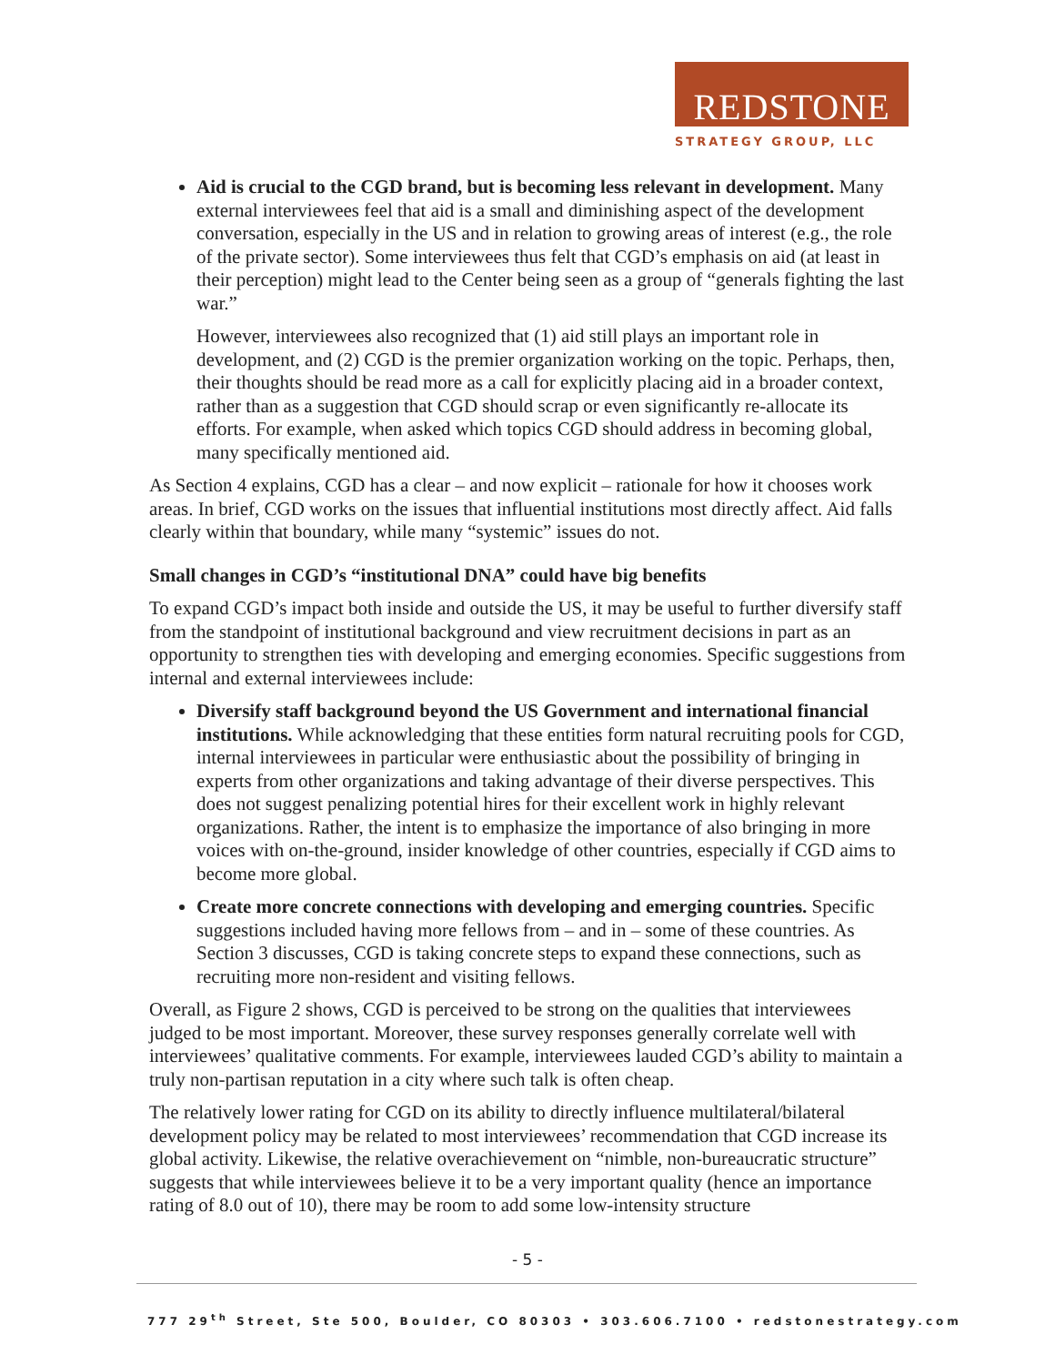REDSTONE
STRATEGY GROUP, LLC
Aid is crucial to the CGD brand, but is becoming less relevant in development. Many external interviewees feel that aid is a small and diminishing aspect of the development conversation, especially in the US and in relation to growing areas of interest (e.g., the role of the private sector). Some interviewees thus felt that CGD’s emphasis on aid (at least in their perception) might lead to the Center being seen as a group of “generals fighting the last war.”
However, interviewees also recognized that (1) aid still plays an important role in development, and (2) CGD is the premier organization working on the topic. Perhaps, then, their thoughts should be read more as a call for explicitly placing aid in a broader context, rather than as a suggestion that CGD should scrap or even significantly re-allocate its efforts. For example, when asked which topics CGD should address in becoming global, many specifically mentioned aid.
As Section 4 explains, CGD has a clear – and now explicit – rationale for how it chooses work areas. In brief, CGD works on the issues that influential institutions most directly affect. Aid falls clearly within that boundary, while many “systemic” issues do not.
Small changes in CGD’s “institutional DNA” could have big benefits
To expand CGD’s impact both inside and outside the US, it may be useful to further diversify staff from the standpoint of institutional background and view recruitment decisions in part as an opportunity to strengthen ties with developing and emerging economies. Specific suggestions from internal and external interviewees include:
Diversify staff background beyond the US Government and international financial institutions. While acknowledging that these entities form natural recruiting pools for CGD, internal interviewees in particular were enthusiastic about the possibility of bringing in experts from other organizations and taking advantage of their diverse perspectives. This does not suggest penalizing potential hires for their excellent work in highly relevant organizations. Rather, the intent is to emphasize the importance of also bringing in more voices with on-the-ground, insider knowledge of other countries, especially if CGD aims to become more global.
Create more concrete connections with developing and emerging countries. Specific suggestions included having more fellows from – and in – some of these countries. As Section 3 discusses, CGD is taking concrete steps to expand these connections, such as recruiting more non-resident and visiting fellows.
Overall, as Figure 2 shows, CGD is perceived to be strong on the qualities that interviewees judged to be most important. Moreover, these survey responses generally correlate well with interviewees’ qualitative comments. For example, interviewees lauded CGD’s ability to maintain a truly non-partisan reputation in a city where such talk is often cheap.
The relatively lower rating for CGD on its ability to directly influence multilateral/bilateral development policy may be related to most interviewees’ recommendation that CGD increase its global activity. Likewise, the relative overachievement on “nimble, non-bureaucratic structure” suggests that while interviewees believe it to be a very important quality (hence an importance rating of 8.0 out of 10), there may be room to add some low-intensity structure
- 5 -
777 29<sup>th</sup> Street, Ste 500, Boulder, CO 80303 • 303.606.7100 • redstonestrategy.com